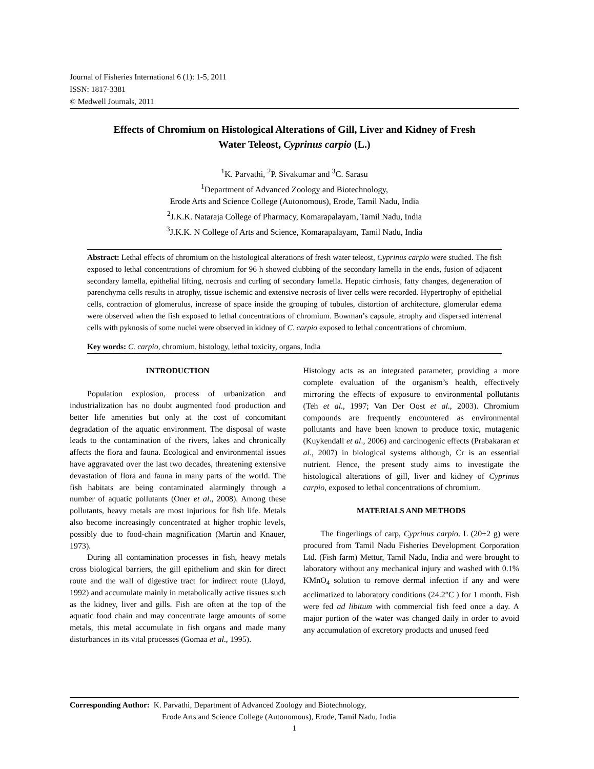Journal of Fisheries International 6 (1): 1-5, 2011
ISSN: 1817-3381
© Medwell Journals, 2011
Effects of Chromium on Histological Alterations of Gill, Liver and Kidney of Fresh Water Teleost, Cyprinus carpio (L.)
<sup>1</sup> K. Parvathi, <sup>2</sup>P. Sivakumar and <sup>3</sup>C. Sarasu
<sup>1</sup> Department of Advanced Zoology and Biotechnology,
Erode Arts and Science College (Autonomous), Erode, Tamil Nadu, India
<sup>2</sup> J.K.K. Nataraja College of Pharmacy, Komarapalayam, Tamil Nadu, India
<sup>3</sup> J.K.K. N College of Arts and Science, Komarapalayam, Tamil Nadu, India
Abstract: Lethal effects of chromium on the histological alterations of fresh water teleost, Cyprinus carpio were studied. The fish exposed to lethal concentrations of chromium for 96 h showed clubbing of the secondary lamella in the ends, fusion of adjacent secondary lamella, epithelial lifting, necrosis and curling of secondary lamella. Hepatic cirrhosis, fatty changes, degeneration of parenchyma cells results in atrophy, tissue ischemic and extensive necrosis of liver cells were recorded. Hypertrophy of epithelial cells, contraction of glomerulus, increase of space inside the grouping of tubules, distortion of architecture, glomerular edema were observed when the fish exposed to lethal concentrations of chromium. Bowman’s capsule, atrophy and dispersed interrenal cells with pyknosis of some nuclei were observed in kidney of C. carpio exposed to lethal concentrations of chromium.
Key words: C. carpio, chromium, histology, lethal toxicity, organs, India
INTRODUCTION
Population explosion, process of urbanization and industrialization has no doubt augmented food production and better life amenities but only at the cost of concomitant degradation of the aquatic environment. The disposal of waste leads to the contamination of the rivers, lakes and chronically affects the flora and fauna. Ecological and environmental issues have aggravated over the last two decades, threatening extensive devastation of flora and fauna in many parts of the world. The fish habitats are being contaminated alarmingly through a number of aquatic pollutants (Oner et al., 2008). Among these pollutants, heavy metals are most injurious for fish life. Metals also become increasingly concentrated at higher trophic levels, possibly due to food-chain magnification (Martin and Knauer, 1973).
During all contamination processes in fish, heavy metals cross biological barriers, the gill epithelium and skin for direct route and the wall of digestive tract for indirect route (Lloyd, 1992) and accumulate mainly in metabolically active tissues such as the kidney, liver and gills. Fish are often at the top of the aquatic food chain and may concentrate large amounts of some metals, this metal accumulate in fish organs and made many disturbances in its vital processes (Gomaa et al., 1995).
Histology acts as an integrated parameter, providing a more complete evaluation of the organism’s health, effectively mirroring the effects of exposure to environmental pollutants (Teh et al., 1997; Van Der Oost et al., 2003). Chromium compounds are frequently encountered as environmental pollutants and have been known to produce toxic, mutagenic (Kuykendall et al., 2006) and carcinogenic effects (Prabakaran et al., 2007) in biological systems although, Cr is an essential nutrient. Hence, the present study aims to investigate the histological alterations of gill, liver and kidney of Cyprinus carpio, exposed to lethal concentrations of chromium.
MATERIALS AND METHODS
The fingerlings of carp, Cyprinus carpio. L (20±2 g) were procured from Tamil Nadu Fisheries Development Corporation Ltd. (Fish farm) Mettur, Tamil Nadu, India and were brought to laboratory without any mechanical injury and washed with 0.1% KMnO<sub>4</sub> solution to remove dermal infection if any and were acclimatized to laboratory conditions (24.2°C ) for 1 month. Fish were fed ad libitum with commercial fish feed once a day. A major portion of the water was changed daily in order to avoid any accumulation of excretory products and unused feed
Corresponding Author: K. Parvathi, Department of Advanced Zoology and Biotechnology,
Erode Arts and Science College (Autonomous), Erode, Tamil Nadu, India
1